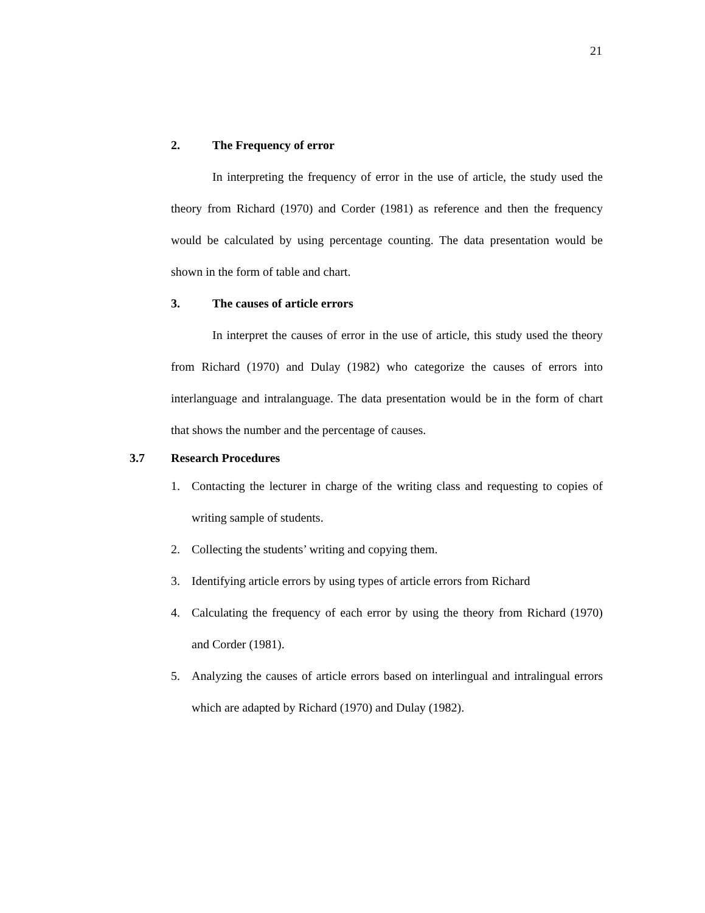21
2. The Frequency of error
In interpreting the frequency of error in the use of article, the study used the theory from Richard (1970) and Corder (1981) as reference and then the frequency would be calculated by using percentage counting. The data presentation would be shown in the form of table and chart.
3. The causes of article errors
In interpret the causes of error in the use of article, this study used the theory from Richard (1970) and Dulay (1982) who categorize the causes of errors into interlanguage and intralanguage. The data presentation would be in the form of chart that shows the number and the percentage of causes.
3.7 Research Procedures
1. Contacting the lecturer in charge of the writing class and requesting to copies of writing sample of students.
2. Collecting the students’ writing and copying them.
3. Identifying article errors by using types of article errors from Richard
4. Calculating the frequency of each error by using the theory from Richard (1970) and Corder (1981).
5. Analyzing the causes of article errors based on interlingual and intralingual errors which are adapted by Richard (1970) and Dulay (1982).